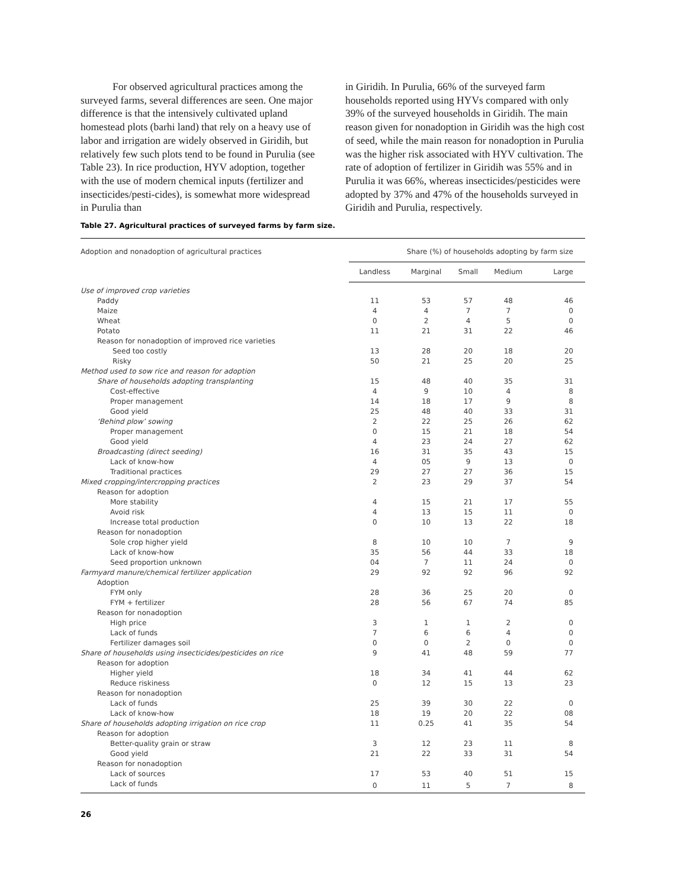For observed agricultural practices among the surveyed farms, several differences are seen. One major difference is that the intensively cultivated upland homestead plots (barhi land) that rely on a heavy use of labor and irrigation are widely observed in Giridih, but relatively few such plots tend to be found in Purulia (see Table 23). In rice production, HYV adoption, together with the use of modern chemical inputs (fertilizer and insecticides/pesti-cides), is somewhat more widespread in Purulia than
in Giridih. In Purulia, 66% of the surveyed farm households reported using HYVs compared with only 39% of the surveyed households in Giridih. The main reason given for nonadoption in Giridih was the high cost of seed, while the main reason for nonadoption in Purulia was the higher risk associated with HYV cultivation. The rate of adoption of fertilizer in Giridih was 55% and in Purulia it was 66%, whereas insecticides/pesticides were adopted by 37% and 47% of the households surveyed in Giridih and Purulia, respectively.
Table 27. Agricultural practices of surveyed farms by farm size.
| Adoption and nonadoption of agricultural practices | Share (%) of households adopting by farm size | | | | |
| --- | --- | --- | --- | --- | --- |
| | Landless | Marginal | Small | Medium | Large |
| Use of improved crop varieties | | | | | |
| Paddy | 11 | 53 | 57 | 48 | 46 |
| Maize | 4 | 4 | 7 | 7 | 0 |
| Wheat | 0 | 2 | 4 | 5 | 0 |
| Potato | 11 | 21 | 31 | 22 | 46 |
| Reason for nonadoption of improved rice varieties | | | | | |
| Seed too costly | 13 | 28 | 20 | 18 | 20 |
| Risky | 50 | 21 | 25 | 20 | 25 |
| Method used to sow rice and reason for adoption | | | | | |
| Share of households adopting transplanting | 15 | 48 | 40 | 35 | 31 |
| Cost-effective | 4 | 9 | 10 | 4 | 8 |
| Proper management | 14 | 18 | 17 | 9 | 8 |
| Good yield | 25 | 48 | 40 | 33 | 31 |
| ‘Behind plow’ sowing | 2 | 22 | 25 | 26 | 62 |
| Proper management | 0 | 15 | 21 | 18 | 54 |
| Good yield | 4 | 23 | 24 | 27 | 62 |
| Broadcasting (direct seeding) | 16 | 31 | 35 | 43 | 15 |
| Lack of know-how | 4 | 05 | 9 | 13 | 0 |
| Traditional practices | 29 | 27 | 27 | 36 | 15 |
| Mixed cropping/intercropping practices | 2 | 23 | 29 | 37 | 54 |
| Reason for adoption | | | | | |
| More stability | 4 | 15 | 21 | 17 | 55 |
| Avoid risk | 4 | 13 | 15 | 11 | 0 |
| Increase total production | 0 | 10 | 13 | 22 | 18 |
| Reason for nonadoption | | | | | |
| Sole crop higher yield | 8 | 10 | 10 | 7 | 9 |
| Lack of know-how | 35 | 56 | 44 | 33 | 18 |
| Seed proportion unknown | 04 | 7 | 11 | 24 | 0 |
| Farmyard manure/chemical fertilizer application | 29 | 92 | 92 | 96 | 92 |
| Adoption | | | | | |
| FYM only | 28 | 36 | 25 | 20 | 0 |
| FYM + fertilizer | 28 | 56 | 67 | 74 | 85 |
| Reason for nonadoption | | | | | |
| High price | 3 | 1 | 1 | 2 | 0 |
| Lack of funds | 7 | 6 | 6 | 4 | 0 |
| Fertilizer damages soil | 0 | 0 | 2 | 0 | 0 |
| Share of households using insecticides/pesticides on rice | 9 | 41 | 48 | 59 | 77 |
| Reason for adoption | | | | | |
| Higher yield | 18 | 34 | 41 | 44 | 62 |
| Reduce riskiness | 0 | 12 | 15 | 13 | 23 |
| Reason for nonadoption | | | | | |
| Lack of funds | 25 | 39 | 30 | 22 | 0 |
| Lack of know-how | 18 | 19 | 20 | 22 | 08 |
| Share of households adopting irrigation on rice crop | 11 | 0.25 | 41 | 35 | 54 |
| Reason for adoption | | | | | |
| Better-quality grain or straw | 3 | 12 | 23 | 11 | 8 |
| Good yield | 21 | 22 | 33 | 31 | 54 |
| Reason for nonadoption | | | | | |
| Lack of sources | 17 | 53 | 40 | 51 | 15 |
| Lack of funds | 0 | 11 | 5 | 7 | 8 |
26